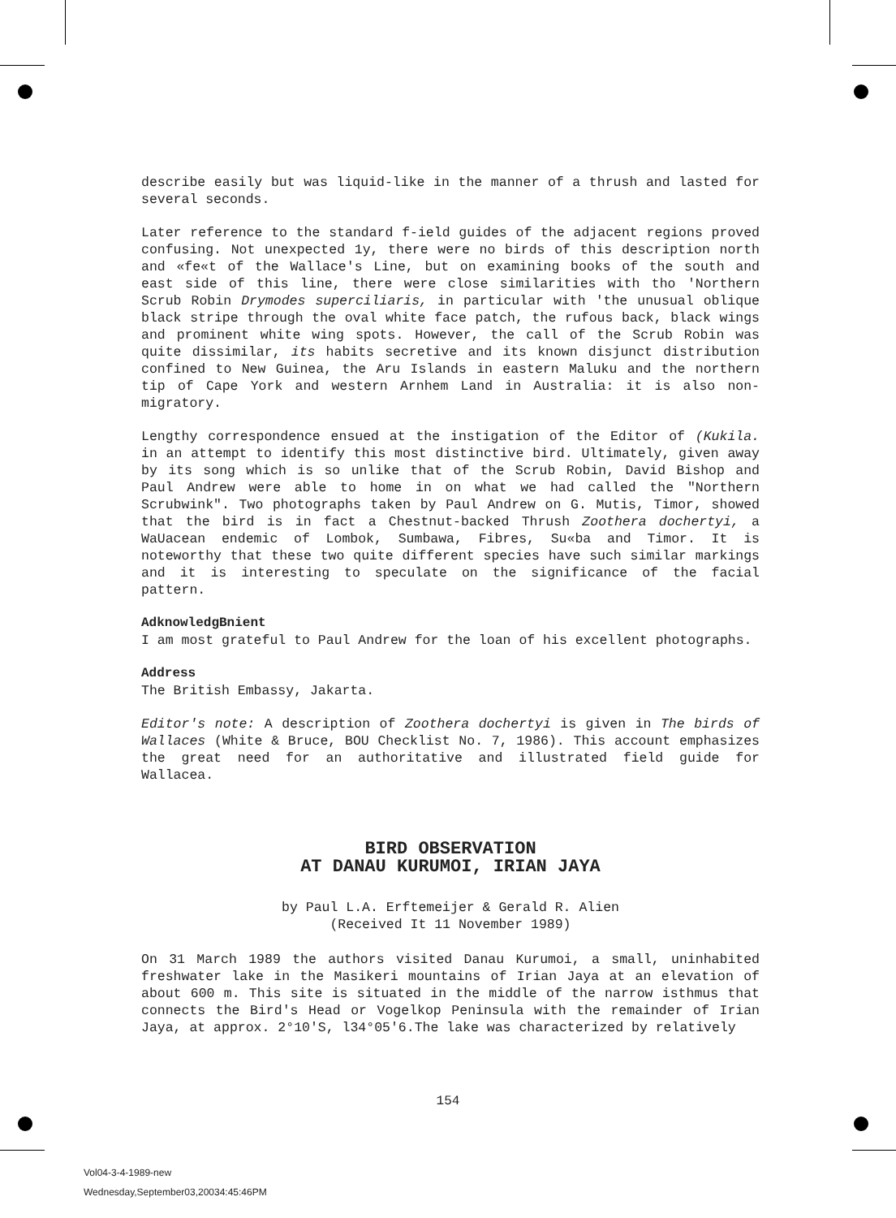describe easily but was liquid-like in the manner of a thrush and lasted for several seconds.
Later reference to the standard f-ield guides of the adjacent regions proved confusing. Not unexpected 1y, there were no birds of this description north and «fe«t of the Wallace's Line, but on examining books of the south and east side of this line, there were close similarities with tho 'Northern Scrub Robin Drymodes superciliaris, in particular with 'the unusual oblique black stripe through the oval white face patch, the rufous back, black wings and prominent white wing spots. However, the call of the Scrub Robin was quite dissimilar, its habits secretive and its known disjunct distribution confined to New Guinea, the Aru Islands in eastern Maluku and the northern tip of Cape York and western Arnhem Land in Australia: it is also non-migratory.
Lengthy correspondence ensued at the instigation of the Editor of (Kukila. in an attempt to identify this most distinctive bird. Ultimately, given away by its song which is so unlike that of the Scrub Robin, David Bishop and Paul Andrew were able to home in on what we had called the "Northern Scrubwink". Two photographs taken by Paul Andrew on G. Mutis, Timor, showed that the bird is in fact a Chestnut-backed Thrush Zoothera dochertyi, a WaUacean endemic of Lombok, Sumbawa, Fibres, Su«ba and Timor. It is noteworthy that these two quite different species have such similar markings and it is interesting to speculate on the significance of the facial pattern.
AdknowledgBnient
I am most grateful to Paul Andrew for the loan of his excellent photographs.
Address
The British Embassy, Jakarta.
Editor's note: A description of Zoothera dochertyi is given in The birds of Wallaces (White & Bruce, BOU Checklist No. 7, 1986). This account emphasizes the great need for an authoritative and illustrated field guide for Wallacea.
BIRD OBSERVATION
AT DANAU KURUMOI, IRIAN JAYA
by Paul L.A. Erftemeijer & Gerald R. Alien
(Received It 11 November 1989)
On 31 March 1989 the authors visited Danau Kurumoi, a small, uninhabited freshwater lake in the Masikeri mountains of Irian Jaya at an elevation of about 600 m. This site is situated in the middle of the narrow isthmus that connects the Bird's Head or Vogelkop Peninsula with the remainder of Irian Jaya, at approx. 2°10'S, l34°05'6.The lake was characterized by relatively
154
Vol04-3-4-1989-new
Wednesday,September03,20034:45:46PM